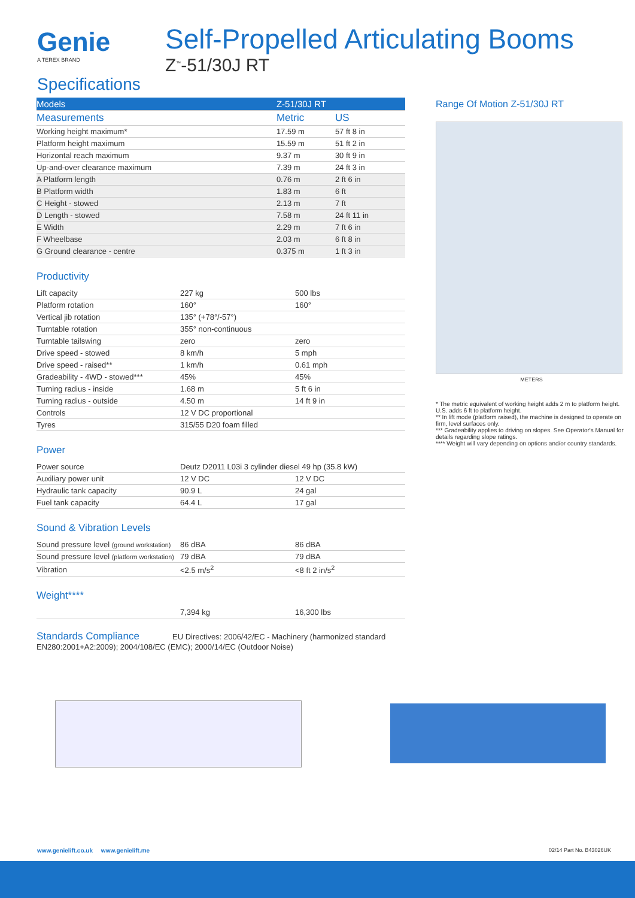Genie
A TEREX BRAND
Self-Propelled Articulating Booms
Z<sup>™</sup>-51/30J RT
Specifications
| Models | Z-51/30J RT | |
| --- | --- | --- |
| Measurements | Metric | US |
| Working height maximum* | 17.59 m | 57 ft 8 in |
| Platform height maximum | 15.59 m | 51 ft 2 in |
| Horizontal reach maximum | 9.37 m | 30 ft 9 in |
| Up-and-over clearance maximum | 7.39 m | 24 ft 3 in |
| A Platform length | 0.76 m | 2 ft 6 in |
| B Platform width | 1.83 m | 6 ft |
| C Height - stowed | 2.13 m | 7 ft |
| D Length - stowed | 7.58 m | 24 ft 11 in |
| E Width | 2.29 m | 7 ft 6 in |
| F Wheelbase | 2.03 m | 6 ft 8 in |
| G Ground clearance - centre | 0.375 m | 1 ft 3 in |
Productivity
| Lift capacity | 227 kg | 500 lbs |
| Platform rotation | 160° | 160° |
| Vertical jib rotation | 135° (+78°/-57°) | |
| Turntable rotation | 355° non-continuous | |
| Turntable tailswing | zero | zero |
| Drive speed - stowed | 8 km/h | 5 mph |
| Drive speed - raised** | 1 km/h | 0.61 mph |
| Gradeability - 4WD - stowed*** | 45% | 45% |
| Turning radius - inside | 1.68 m | 5 ft 6 in |
| Turning radius - outside | 4.50 m | 14 ft 9 in |
| Controls | 12 V DC proportional | |
| Tyres | 315/55 D20 foam filled | |
Power
| Power source | Deutz D2011 L03i 3 cylinder diesel 49 hp (35.8 kW) | |
| Auxiliary power unit | 12 V DC | 12 V DC |
| Hydraulic tank capacity | 90.9 L | 24 gal |
| Fuel tank capacity | 64.4 L | 17 gal |
Sound & Vibration Levels
| Sound pressure level (ground workstation) | 86 dBA | 86 dBA |
| Sound pressure level (platform workstation) | 79 dBA | 79 dBA |
| Vibration | <2.5 m/s<sup>2</sup> | <8 ft 2 in/s<sup>2</sup> |
Weight****
| | 7,394 kg | 16,300 lbs |
Standards Compliance EU Directives: 2006/42/EC - Machinery (harmonized standard EN280:2001+A2:2009); 2004/108/EC (EMC); 2000/14/EC (Outdoor Noise)
Range Of Motion Z-51/30J RT
METERS
* The metric equivalent of working height adds 2 m to platform height. U.S. adds 6 ft to platform height.
** In lift mode (platform raised), the machine is designed to operate on firm, level surfaces only.
*** Gradeability applies to driving on slopes. See Operator's Manual for details regarding slope ratings.
**** Weight will vary depending on options and/or country standards.
www.genielift.co.uk www.genielift.me
02/14 Part No. B43026UK